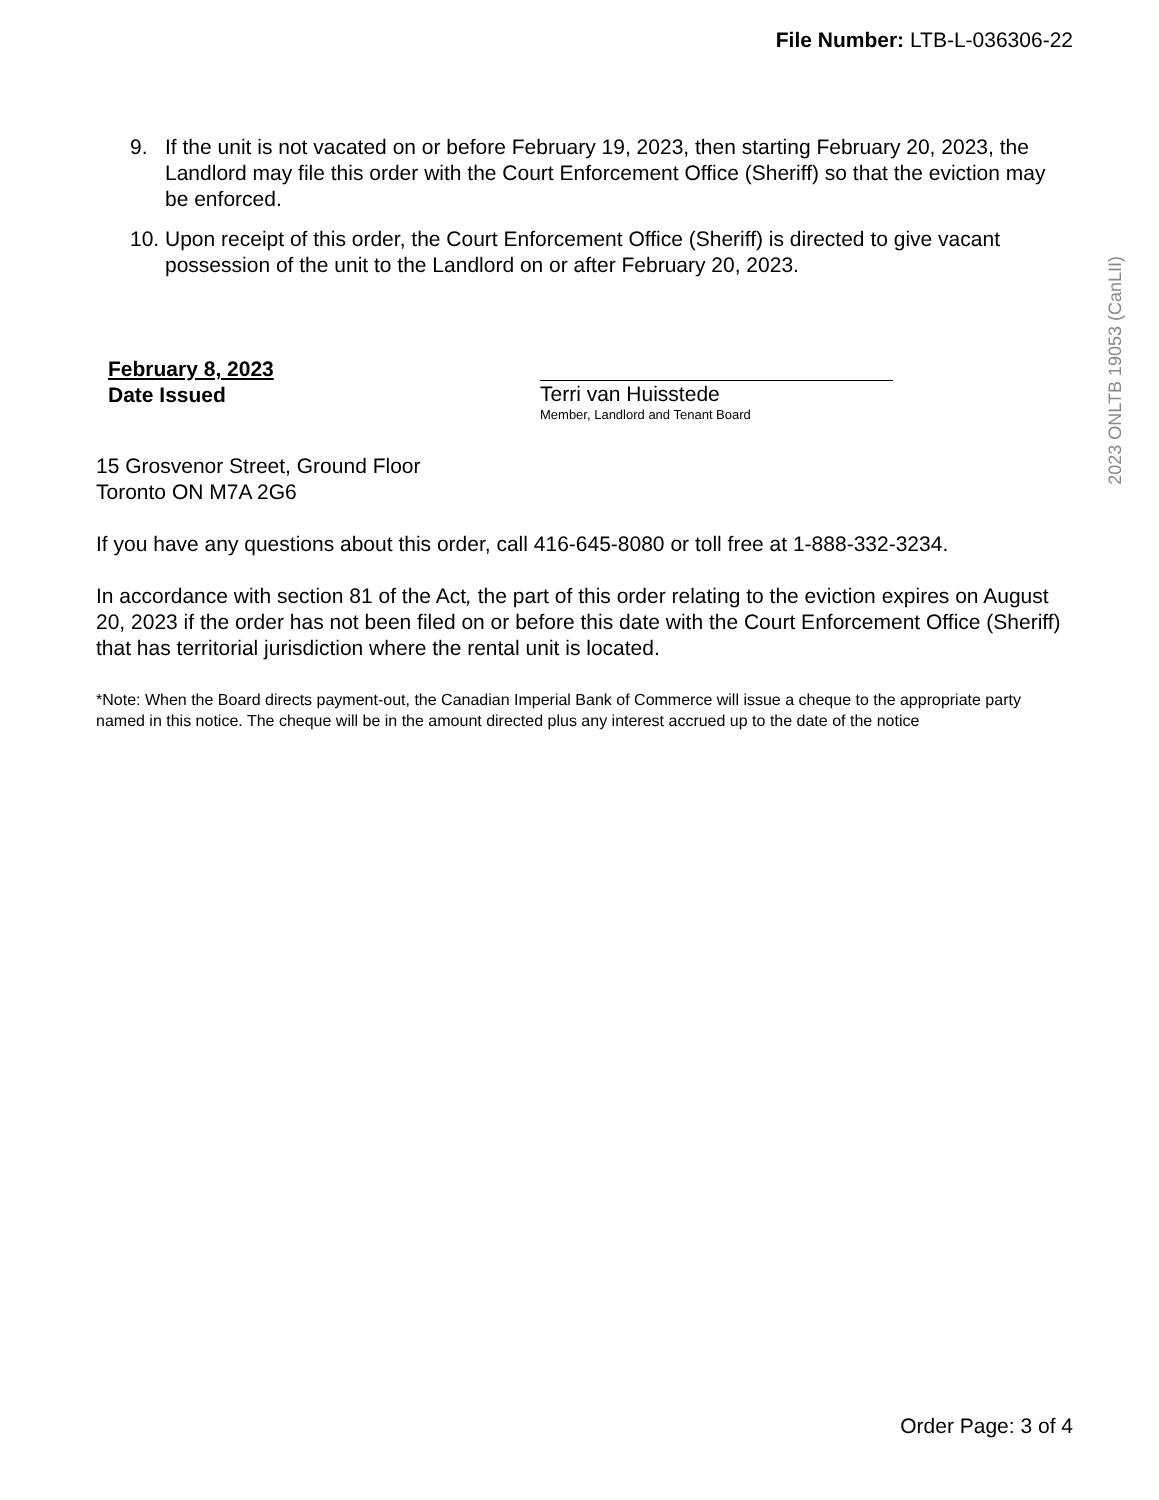File Number: LTB-L-036306-22
9. If the unit is not vacated on or before February 19, 2023, then starting February 20, 2023, the Landlord may file this order with the Court Enforcement Office (Sheriff) so that the eviction may be enforced.
10. Upon receipt of this order, the Court Enforcement Office (Sheriff) is directed to give vacant possession of the unit to the Landlord on or after February 20, 2023.
February 8, 2023
Date Issued
Terri van Huisstede
Member, Landlord and Tenant Board
15 Grosvenor Street, Ground Floor
Toronto ON M7A 2G6
If you have any questions about this order, call 416-645-8080 or toll free at 1-888-332-3234.
In accordance with section 81 of the Act, the part of this order relating to the eviction expires on August 20, 2023 if the order has not been filed on or before this date with the Court Enforcement Office (Sheriff) that has territorial jurisdiction where the rental unit is located.
*Note: When the Board directs payment-out, the Canadian Imperial Bank of Commerce will issue a cheque to the appropriate party named in this notice. The cheque will be in the amount directed plus any interest accrued up to the date of the notice
2023 ONLTB 19053 (CanLII)
Order Page: 3 of 4